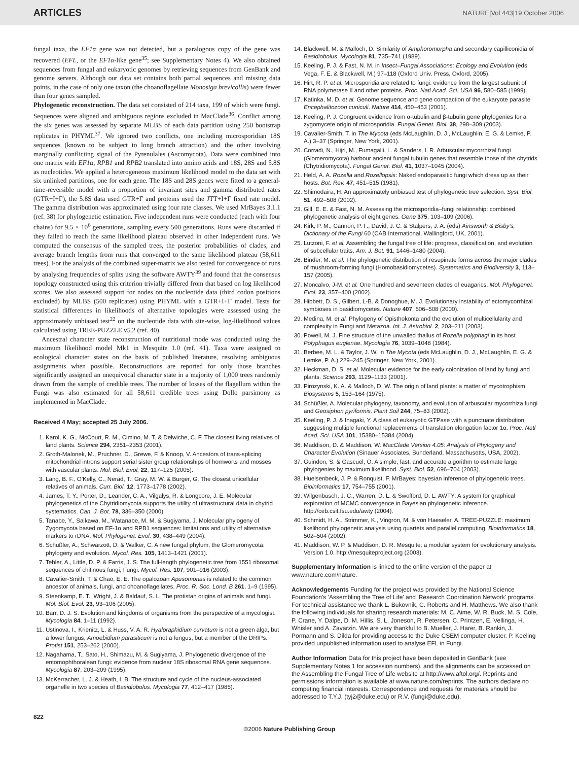ARTICLES NATURE|Vol 443|19 October 2006
fungal taxa, the EF1α gene was not detected, but a paralogous copy of the gene was recovered (EFL, or the EF1α-like gene<sup>35</sup>; see Supplementary Notes 4). We also obtained sequences from fungal and eukaryotic genomes by retrieving sequences from GenBank and genome servers. Although our data set contains both partial sequences and missing data points, in the case of only one taxon (the choanoflagellate Monosiga brevicollis) were fewer than four genes sampled.
Phylogenetic reconstruction. The data set consisted of 214 taxa, 199 of which were fungi. Sequences were aligned and ambiguous regions excluded in MacClade<sup>36</sup>. Conflict among the six genes was assessed by separate MLBS of each data partition using 250 bootstrap replicates in PHYML<sup>37</sup>. We ignored two conflicts, one including microsporidian 18S sequences (known to be subject to long branch attraction) and the other involving marginally conflicting signal of the Pyrenulales (Ascomycota). Data were combined into one matrix with EF1α, RPB1 and RPB2 translated into amino acids and 18S, 28S and 5.8S as nucleotides. We applied a heterogeneous maximum likelihood model to the data set with six unlinked partitions, one for each gene. The 18S and 28S genes were fitted to a general-time-reversible model with a proportion of invariant sites and gamma distributed rates (GTR+I+Γ), the 5.8S data used GTR+Γ and proteins used the JTT+I+Γ fixed rate model. The gamma distribution was approximated using four rate classes. We used MrBayes 3.1.1 (ref. 38) for phylogenetic estimation. Five independent runs were conducted (each with four chains) for 9.5 × 10<sup>6</sup> generations, sampling every 500 generations. Runs were discarded if they failed to reach the same likelihood plateau observed in other independent runs. We computed the consensus of the sampled trees, the posterior probabilities of clades, and average branch lengths from runs that converged to the same likelihood plateau (58,611 trees). For the analysis of the combined super-matrix we also tested for convergence of runs by analysing frequencies of splits using the software AWTY<sup>39</sup> and found that the consensus topology constructed using this criterion trivially differed from that based on log likelihood scores. We also assessed support for nodes on the nucleotide data (third codon positions excluded) by MLBS (500 replicates) using PHYML with a GTR+I+Γ model. Tests for statistical differences in likelihoods of alternative topologies were assessed using the approximately unbiased test<sup>22</sup> on the nucleotide data with site-wise, log-likelihood values calculated using TREE-PUZZLE v5.2 (ref. 40).
Ancestral character state reconstruction of nutritional mode was conducted using the maximum likelihood model Mk1 in Mesquite 1.0 (ref. 41). Taxa were assigned to ecological character states on the basis of published literature, resolving ambiguous assignments when possible. Reconstructions are reported for only those branches significantly assigned an unequivocal character state in a majority of 1,000 trees randomly drawn from the sample of credible trees. The number of losses of the flagellum within the Fungi was also estimated for all 58,611 credible trees using Dollo parsimony as implemented in MacClade.
Received 4 May; accepted 25 July 2006.
1. Karol, K. G., McCourt, R. M., Cimino, M. T. & Delwiche, C. F. The closest living relatives of land plants. Science 294, 2351–2353 (2001).
2. Groth-Malonek, M., Pruchner, D., Grewe, F. & Knoop, V. Ancestors of trans-splicing mitochondrial introns support serial sister group relationships of hornworts and mosses with vascular plants. Mol. Biol. Evol. 22, 117–125 (2005).
3. Lang, B. F., O'Kelly, C., Nerad, T., Gray, M. W. & Burger, G. The closest unicellular relatives of animals. Curr. Biol. 12, 1773–1778 (2002).
4. James, T. Y., Porter, D., Leander, C. A., Vilgalys, R. & Longcore, J. E. Molecular phylogenetics of the Chytridiomycota supports the utility of ultrastructural data in chytrid systematics. Can. J. Bot. 78, 336–350 (2000).
5. Tanabe, Y., Saikawa, M., Watanabe, M. M. & Sugiyama, J. Molecular phylogeny of Zygomycota based on EF-1α and RPB1 sequences: limitations and utility of alternative markers to rDNA. Mol. Phylogenet. Evol. 30, 438–449 (2004).
6. Schüßler, A., Schwarzott, D. & Walker, C. A new fungal phylum, the Glomeromycota: phylogeny and evolution. Mycol. Res. 105, 1413–1421 (2001).
7. Tehler, A., Little, D. P. & Farris, J. S. The full-length phylogenetic tree from 1551 ribosomal sequences of chitinous fungi, Fungi. Mycol. Res. 107, 901–916 (2003).
8. Cavalier-Smith, T. & Chao, E. E. The opalozoan Apusomonas is related to the common ancestor of animals, fungi, and choanoflagellates. Proc. R. Soc. Lond. B 261, 1–9 (1995).
9. Steenkamp, E. T., Wright, J. & Baldauf, S. L. The protistan origins of animals and fungi. Mol. Biol. Evol. 23, 93–106 (2005).
10. Barr, D. J. S. Evolution and kingdoms of organisms from the perspective of a mycologist. Mycologia 84, 1–11 (1992).
11. Ustinova, I., Krienitz, L. & Huss, V. A. R. Hyaloraphidium curvatum is not a green alga, but a lower fungus; Amoebidium parasiticum is not a fungus, but a member of the DRIPs. Protist 151, 253–262 (2000).
12. Nagahama, T., Sato, H., Shimazu, M. & Sugiyama, J. Phylogenetic divergence of the entomophthoralean fungi: evidence from nuclear 18S ribosomal RNA gene sequences. Mycologia 87, 203–209 (1995).
13. McKerracher, L. J. & Heath, I. B. The structure and cycle of the nucleus-associated organelle in two species of Basidiobolus. Mycologia 77, 412–417 (1985).
14. Blackwell, M. & Malloch, D. Similarity of Amphoromorpha and secondary capilliconidia of Basidiobolus. Mycologia 81, 735–741 (1989).
15. Keeling, P. J. & Fast, N. M. in Insect–Fungal Associations: Ecology and Evolution (eds Vega, F. E. & Blackwell, M.) 97–118 (Oxford Univ. Press, Oxford, 2005).
16. Hirt, R. P. et al. Microsporidia are related to fungi: evidence from the largest subunit of RNA polymerase II and other proteins. Proc. Natl Acad. Sci. USA 96, 580–585 (1999).
17. Katinka, M. D. et al. Genome sequence and gene compaction of the eukaryote parasite Encephalitozoon cuniculi. Nature 414, 450–453 (2001).
18. Keeling, P. J. Congruent evidence from α-tubulin and β-tubulin gene phylogenies for a zygomycete origin of microsporidia. Fungal Genet. Biol. 38, 298–309 (2003).
19. Cavalier-Smith, T. in The Mycota (eds McLaughlin, D. J., McLaughlin, E. G. & Lemke, P. A.) 3–37 (Springer, New York, 2001).
20. Corradi, N., Hijri, M., Fumagalli, L. & Sanders, I. R. Arbuscular mycorrhizal fungi (Glomeromycota) harbour ancient fungal tubulin genes that resemble those of the chytrids (Chytridiomycota). Fungal Genet. Biol. 41, 1037–1045 (2004).
21. Held, A. A. Rozella and Rozellopsis: Naked endoparasitic fungi which dress up as their hosts. Bot. Rev. 47, 451–515 (1981).
22. Shimodaira, H. An approximately unbiased test of phylogenetic tree selection. Syst. Biol. 51, 492–508 (2002).
23. Gill, E. E. & Fast, N. M. Assessing the microsporidia–fungi relationship: combined phylogenetic analysis of eight genes. Gene 375, 103–109 (2006).
24. Kirk, P. M., Cannon, P. F., David, J. C. & Stalpers, J. A. (eds) Ainsworth & Bisby's; Dictionary of the Fungi 60 (CAB International, Wallingford, UK, 2001).
25. Lutzoni, F. et al. Assembling the fungal tree of life: progress, classification, and evolution of subcellular traits. Am. J. Bot. 91, 1446–1480 (2004).
26. Binder, M. et al. The phylogenetic distribution of resupinate forms across the major clades of mushroom-forming fungi (Homobasidiomycetes). Systematics and Biodiversity 3, 113–157 (2005).
27. Moncalvo, J-M. et al. One hundred and seventeen clades of euagarics. Mol. Phylogenet. Evol. 23, 357–400 (2002).
28. Hibbett, D. S., Gilbert, L-B. & Donoghue, M. J. Evolutionary instability of ectomycorrhizal symbioses in basidiomycetes. Nature 407, 506–508 (2000).
29. Medina, M. et al. Phylogeny of Opisthokonta and the evolution of multicellularity and complexity in Fungi and Metazoa. Int. J. Astrobiol. 2, 203–211 (2003).
30. Powell, M. J. Fine structure of the unwalled thallus of Rozella polyphagi in its host Polyphagus euglenae. Mycologia 76, 1039–1048 (1984).
31. Berbee, M. L. & Taylor, J. W. in The Mycota (eds McLaughlin, D. J., McLaughlin, E. G. & Lemke, P. A.) 229–245 (Springer, New York, 2001).
32. Heckman, D. S. et al. Molecular evidence for the early colonization of land by fungi and plants. Science 293, 1129–1133 (2001).
33. Pirozynski, K. A. & Malloch, D. W. The origin of land plants: a matter of mycotrophism. Biosystems 5, 153–164 (1975).
34. Schüßler, A. Molecular phylogeny, taxonomy, and evolution of arbuscular mycorrhiza fungi and Geosiphon pyriformis. Plant Soil 244, 75–83 (2002).
35. Keeling, P. J. & Inagaki, Y. A class of eukaryotic GTPase with a punctuate distribution suggesting multiple functional replacements of translation elongation factor 1α. Proc. Natl Acad. Sci. USA 101, 15380–15384 (2004).
36. Maddison, D. & Maddison, W. MacClade Version 4.05: Analysis of Phylogeny and Character Evolution (Sinauer Associates, Sunderland, Massachusetts, USA, 2002).
37. Guindon, S. & Gascuel, O. A simple, fast, and accurate algorithm to estimate large phylogenies by maximum likelihood. Syst. Biol. 52, 696–704 (2003).
38. Huelsenbeck, J. P. & Ronquist, F. MrBayes: bayesian inference of phylogenetic trees. Bioinformatics 17, 754–755 (2001).
39. Wilgenbusch, J. C., Warren, D. L. & Swofford, D. L. AWTY: A system for graphical exploration of MCMC convergence in Bayesian phylogenetic inference. http://ceb.csit.fsu.edu/awty (2004).
40. Schmidt, H. A., Strimmer, K., Vingron, M. & von Haeseler, A. TREE-PUZZLE: maximum likelihood phylogenetic analysis using quartets and parallel computing. Bioinformatics 18, 502–504 (2002).
41. Maddison, W. P. & Maddison, D. R. Mesquite: a modular system for evolutionary analysis. Version 1.0. http://mesquiteproject.org (2003).
Supplementary Information is linked to the online version of the paper at www.nature.com/nature.
Acknowledgements Funding for the project was provided by the National Science Foundation's 'Assembling the Tree of Life' and 'Research Coordination Network' programs. For technical assistance we thank L. Bukovnik, C. Roberts and H. Matthews. We also thank the following individuals for sharing research materials: M. C. Aime, W. R. Buck, M. S. Cole, P. Crane, Y. Dalpe, D. M. Hillis, S. L. Joneson, R. Petersen, C. Printzen, E. Vellinga, H. Whisler and A. Zavarzin. We are very thankful to B. Mueller, J. Harer, B. Rankin, J. Pormann and S. Dilda for providing access to the Duke CSEM computer cluster. P. Keeling provided unpublished information used to analyse EFL in Fungi.
Author Information Data for this project have been deposited in GenBank (see Supplementary Notes 1 for accession numbers), and the alignments can be accessed on the Assembling the Fungal Tree of Life website at http://www.aftol.org/. Reprints and permissions information is available at www.nature.com/reprints. The authors declare no competing financial interests. Correspondence and requests for materials should be addressed to T.Y.J. (tyj2@duke.edu) or R.V. (fungi@duke.edu).
822
©2006 Nature Publishing Group